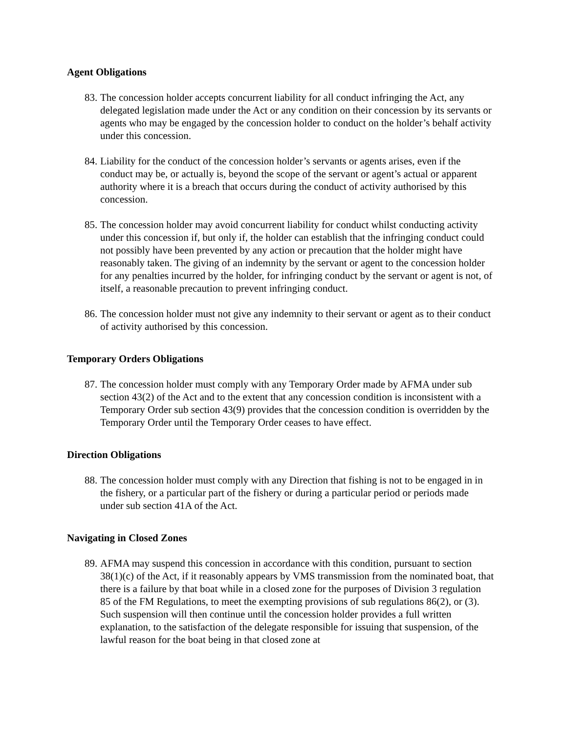Agent Obligations
83. The concession holder accepts concurrent liability for all conduct infringing the Act, any delegated legislation made under the Act or any condition on their concession by its servants or agents who may be engaged by the concession holder to conduct on the holder’s behalf activity under this concession.
84. Liability for the conduct of the concession holder’s servants or agents arises, even if the conduct may be, or actually is, beyond the scope of the servant or agent’s actual or apparent authority where it is a breach that occurs during the conduct of activity authorised by this concession.
85. The concession holder may avoid concurrent liability for conduct whilst conducting activity under this concession if, but only if, the holder can establish that the infringing conduct could not possibly have been prevented by any action or precaution that the holder might have reasonably taken. The giving of an indemnity by the servant or agent to the concession holder for any penalties incurred by the holder, for infringing conduct by the servant or agent is not, of itself, a reasonable precaution to prevent infringing conduct.
86. The concession holder must not give any indemnity to their servant or agent as to their conduct of activity authorised by this concession.
Temporary Orders Obligations
87. The concession holder must comply with any Temporary Order made by AFMA under sub section 43(2) of the Act and to the extent that any concession condition is inconsistent with a Temporary Order sub section 43(9) provides that the concession condition is overridden by the Temporary Order until the Temporary Order ceases to have effect.
Direction Obligations
88. The concession holder must comply with any Direction that fishing is not to be engaged in in the fishery, or a particular part of the fishery or during a particular period or periods made under sub section 41A of the Act.
Navigating in Closed Zones
89. AFMA may suspend this concession in accordance with this condition, pursuant to section 38(1)(c) of the Act, if it reasonably appears by VMS transmission from the nominated boat, that there is a failure by that boat while in a closed zone for the purposes of Division 3 regulation 85 of the FM Regulations, to meet the exempting provisions of sub regulations 86(2), or (3). Such suspension will then continue until the concession holder provides a full written explanation, to the satisfaction of the delegate responsible for issuing that suspension, of the lawful reason for the boat being in that closed zone at